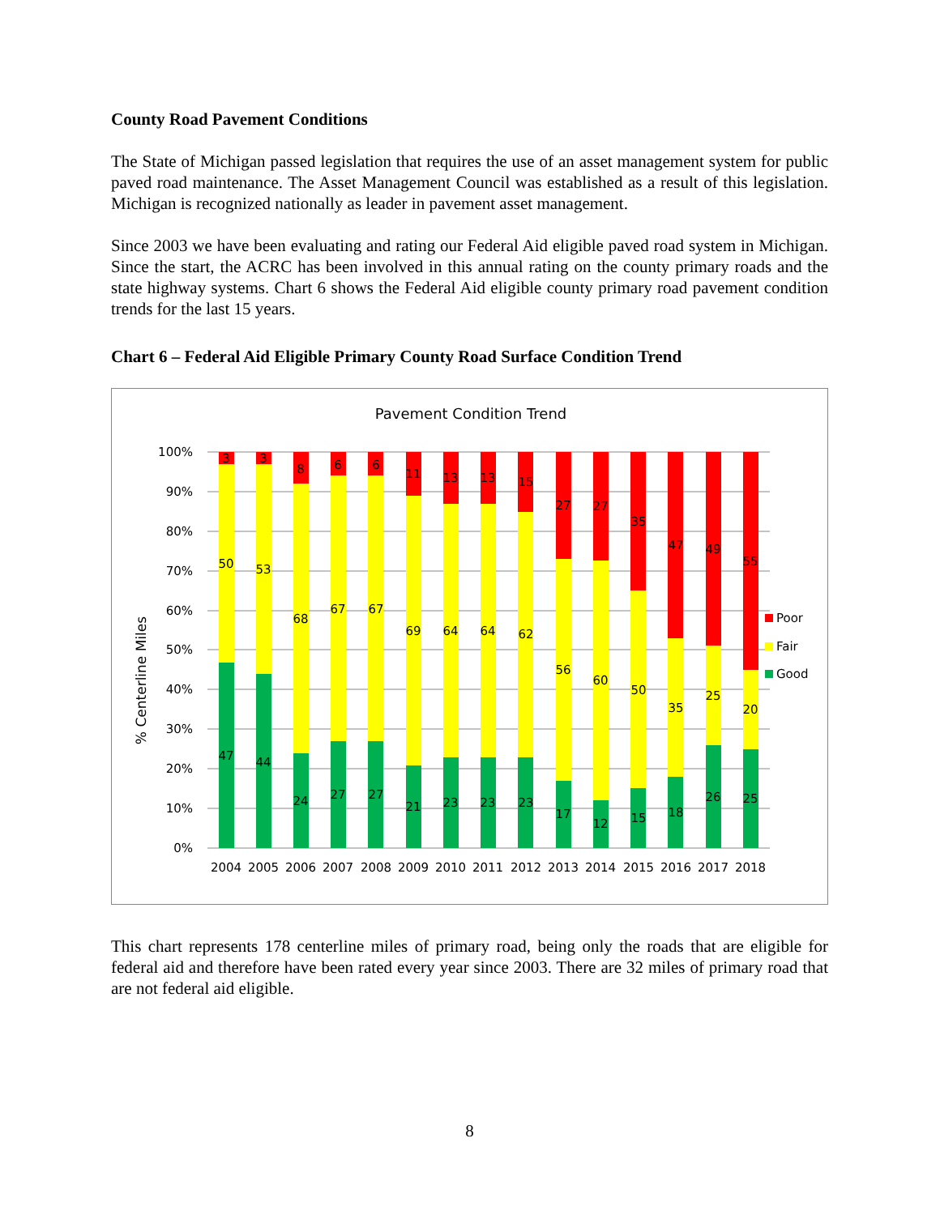County Road Pavement Conditions
The State of Michigan passed legislation that requires the use of an asset management system for public paved road maintenance. The Asset Management Council was established as a result of this legislation. Michigan is recognized nationally as leader in pavement asset management.
Since 2003 we have been evaluating and rating our Federal Aid eligible paved road system in Michigan. Since the start, the ACRC has been involved in this annual rating on the county primary roads and the state highway systems. Chart 6 shows the Federal Aid eligible county primary road pavement condition trends for the last 15 years.
Chart 6 – Federal Aid Eligible Primary County Road Surface Condition Trend
Pavement Condition Trend
% Centerline Miles
100%
90%
80%
70%
60%
50%
40%
30%
20%
10%
0%
3
50
47
3
53
44
8
68
24
6
67
27
6
67
27
11
69
21
13
64
23
13
64
23
15
62
23
27
56
17
27
60
12
35
50
15
47
35
18
49
25
26
55
20
25
2004
2005
2006
2007
2008
2009
2010
2011
2012
2013
2014
2015
2016
2017
2018
Poor
Fair
Good
This chart represents 178 centerline miles of primary road, being only the roads that are eligible for federal aid and therefore have been rated every year since 2003. There are 32 miles of primary road that are not federal aid eligible.
8